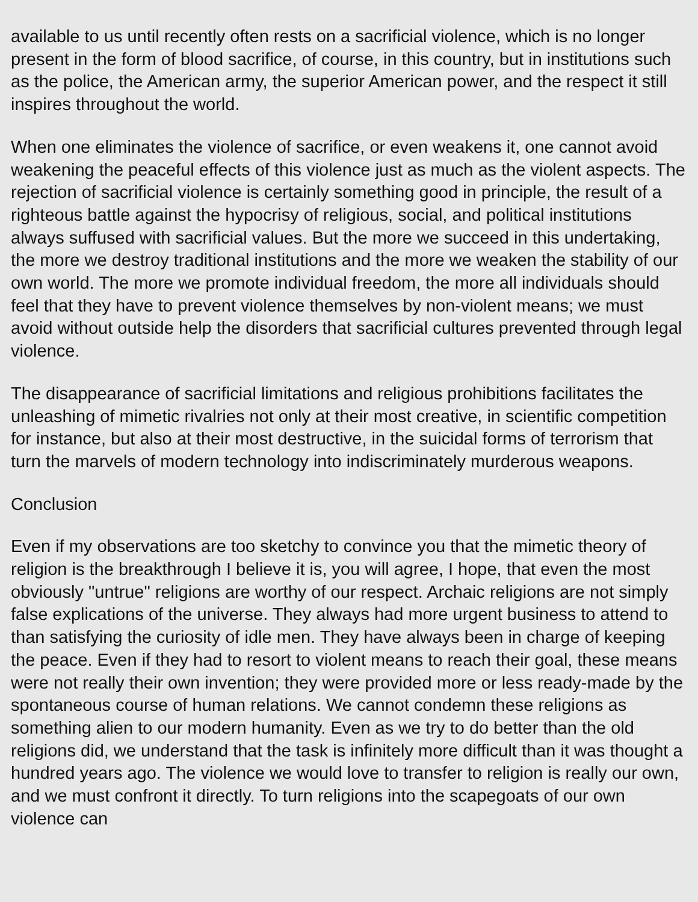available to us until recently often rests on a sacrificial violence, which is no longer present in the form of blood sacrifice, of course, in this country, but in institutions such as the police, the American army, the superior American power, and the respect it still inspires throughout the world.
When one eliminates the violence of sacrifice, or even weakens it, one cannot avoid weakening the peaceful effects of this violence just as much as the violent aspects. The rejection of sacrificial violence is certainly something good in principle, the result of a righteous battle against the hypocrisy of religious, social, and political institutions always suffused with sacrificial values. But the more we succeed in this undertaking, the more we destroy traditional institutions and the more we weaken the stability of our own world. The more we promote individual freedom, the more all individuals should feel that they have to prevent violence themselves by non-violent means; we must avoid without outside help the disorders that sacrificial cultures prevented through legal violence.
The disappearance of sacrificial limitations and religious prohibitions facilitates the unleashing of mimetic rivalries not only at their most creative, in scientific competition for instance, but also at their most destructive, in the suicidal forms of terrorism that turn the marvels of modern technology into indiscriminately murderous weapons.
Conclusion
Even if my observations are too sketchy to convince you that the mimetic theory of religion is the breakthrough I believe it is, you will agree, I hope, that even the most obviously "untrue" religions are worthy of our respect. Archaic religions are not simply false explications of the universe. They always had more urgent business to attend to than satisfying the curiosity of idle men. They have always been in charge of keeping the peace. Even if they had to resort to violent means to reach their goal, these means were not really their own invention; they were provided more or less ready-made by the spontaneous course of human relations. We cannot condemn these religions as something alien to our modern humanity. Even as we try to do better than the old religions did, we understand that the task is infinitely more difficult than it was thought a hundred years ago. The violence we would love to transfer to religion is really our own, and we must confront it directly. To turn religions into the scapegoats of our own violence can